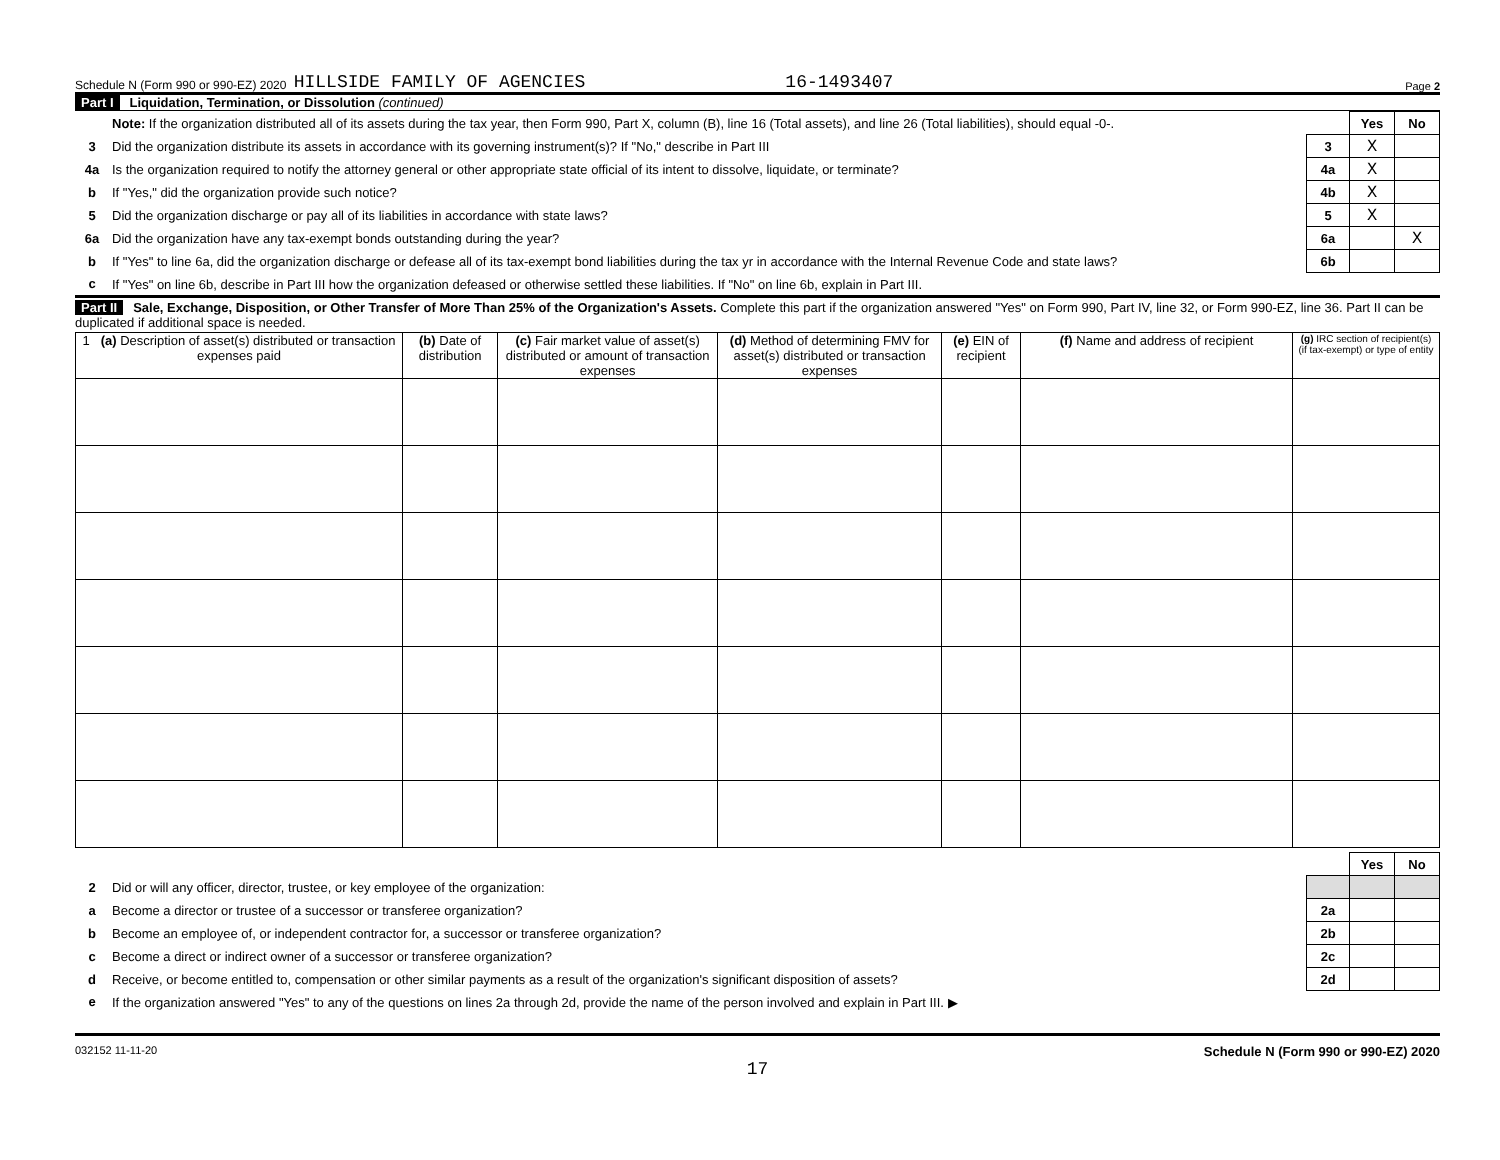Schedule N (Form 990 or 990-EZ) 2020 HILLSIDE FAMILY OF AGENCIES 16-1493407 Page 2
Part I Liquidation, Termination, or Dissolution (continued)
| | Note: If the organization distributed all of its assets during the tax year, then Form 990, Part X, column (B), line 16 (Total assets), and line 26 (Total liabilities), should equal -0-. | | Yes | No |
| 3 | Did the organization distribute its assets in accordance with its governing instrument(s)? If "No," describe in Part III | 3 | X | |
| 4a | Is the organization required to notify the attorney general or other appropriate state official of its intent to dissolve, liquidate, or terminate? | 4a | X | |
| b | If "Yes," did the organization provide such notice? | 4b | X | |
| 5 | Did the organization discharge or pay all of its liabilities in accordance with state laws? | 5 | X | |
| 6a | Did the organization have any tax-exempt bonds outstanding during the year? | 6a | | X |
| b | If "Yes" to line 6a, did the organization discharge or defease all of its tax-exempt bond liabilities during the tax yr in accordance with the Internal Revenue Code and state laws? | 6b | | |
| c | If "Yes" on line 6b, describe in Part III how the organization defeased or otherwise settled these liabilities. If "No" on line 6b, explain in Part III. | | | |
Part II Sale, Exchange, Disposition, or Other Transfer of More Than 25% of the Organization's Assets. Complete this part if the organization answered "Yes" on Form 990, Part IV, line 32, or Form 990-EZ, line 36. Part II can be duplicated if additional space is needed.
| 1 (a) Description of asset(s) distributed or transaction expenses paid | (b) Date of distribution | (c) Fair market value of asset(s) distributed or amount of transaction expenses | (d) Method of determining FMV for asset(s) distributed or transaction expenses | (e) EIN of recipient | (f) Name and address of recipient | (g) IRC section of recipient(s) (if tax-exempt) or type of entity |
| --- | --- | --- | --- | --- | --- | --- |
| | | | Yes | No |
| 2 | Did or will any officer, director, trustee, or key employee of the organization: | | | |
| a | Become a director or trustee of a successor or transferee organization? | 2a | | |
| b | Become an employee of, or independent contractor for, a successor or transferee organization? | 2b | | |
| c | Become a direct or indirect owner of a successor or transferee organization? | 2c | | |
| d | Receive, or become entitled to, compensation or other similar payments as a result of the organization's significant disposition of assets? | 2d | | |
| e | If the organization answered "Yes" to any of the questions on lines 2a through 2d, provide the name of the person involved and explain in Part III. ▶ | | | |
032152 11-11-20 Schedule N (Form 990 or 990-EZ) 2020
17